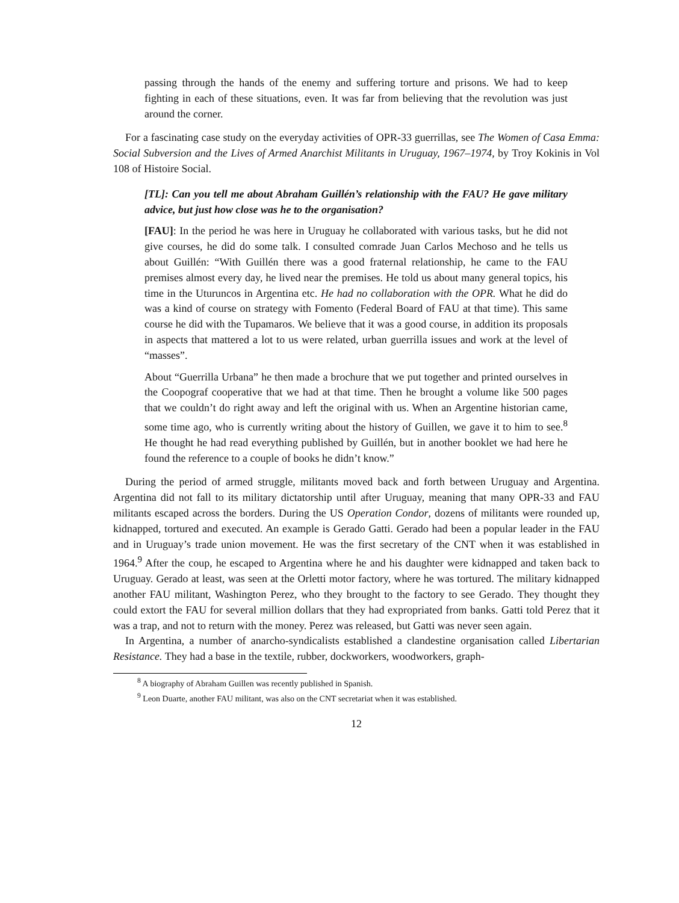passing through the hands of the enemy and suffering torture and prisons. We had to keep fighting in each of these situations, even. It was far from believing that the revolution was just around the corner.
For a fascinating case study on the everyday activities of OPR-33 guerrillas, see The Women of Casa Emma: Social Subversion and the Lives of Armed Anarchist Militants in Uruguay, 1967–1974, by Troy Kokinis in Vol 108 of Histoire Social.
[TL]: Can you tell me about Abraham Guillén’s relationship with the FAU? He gave military advice, but just how close was he to the organisation?
[FAU]: In the period he was here in Uruguay he collaborated with various tasks, but he did not give courses, he did do some talk. I consulted comrade Juan Carlos Mechoso and he tells us about Guillén: “With Guillén there was a good fraternal relationship, he came to the FAU premises almost every day, he lived near the premises. He told us about many general topics, his time in the Uturuncos in Argentina etc. He had no collaboration with the OPR. What he did do was a kind of course on strategy with Fomento (Federal Board of FAU at that time). This same course he did with the Tupamaros. We believe that it was a good course, in addition its proposals in aspects that mattered a lot to us were related, urban guerrilla issues and work at the level of “masses”.
About “Guerrilla Urbana” he then made a brochure that we put together and printed ourselves in the Coopograf cooperative that we had at that time. Then he brought a volume like 500 pages that we couldn’t do right away and left the original with us. When an Argentine historian came, some time ago, who is currently writing about the history of Guillen, we gave it to him to see.<sup>8</sup> He thought he had read everything published by Guillén, but in another booklet we had here he found the reference to a couple of books he didn’t know.”
During the period of armed struggle, militants moved back and forth between Uruguay and Argentina. Argentina did not fall to its military dictatorship until after Uruguay, meaning that many OPR-33 and FAU militants escaped across the borders. During the US Operation Condor, dozens of militants were rounded up, kidnapped, tortured and executed. An example is Gerado Gatti. Gerado had been a popular leader in the FAU and in Uruguay’s trade union movement. He was the first secretary of the CNT when it was established in 1964.<sup>9</sup> After the coup, he escaped to Argentina where he and his daughter were kidnapped and taken back to Uruguay. Gerado at least, was seen at the Orletti motor factory, where he was tortured. The military kidnapped another FAU militant, Washington Perez, who they brought to the factory to see Gerado. They thought they could extort the FAU for several million dollars that they had expropriated from banks. Gatti told Perez that it was a trap, and not to return with the money. Perez was released, but Gatti was never seen again.
In Argentina, a number of anarcho-syndicalists established a clandestine organisation called Libertarian Resistance. They had a base in the textile, rubber, dockworkers, woodworkers, graph-
<sup>8</sup> A biography of Abraham Guillen was recently published in Spanish.
<sup>9</sup> Leon Duarte, another FAU militant, was also on the CNT secretariat when it was established.
12